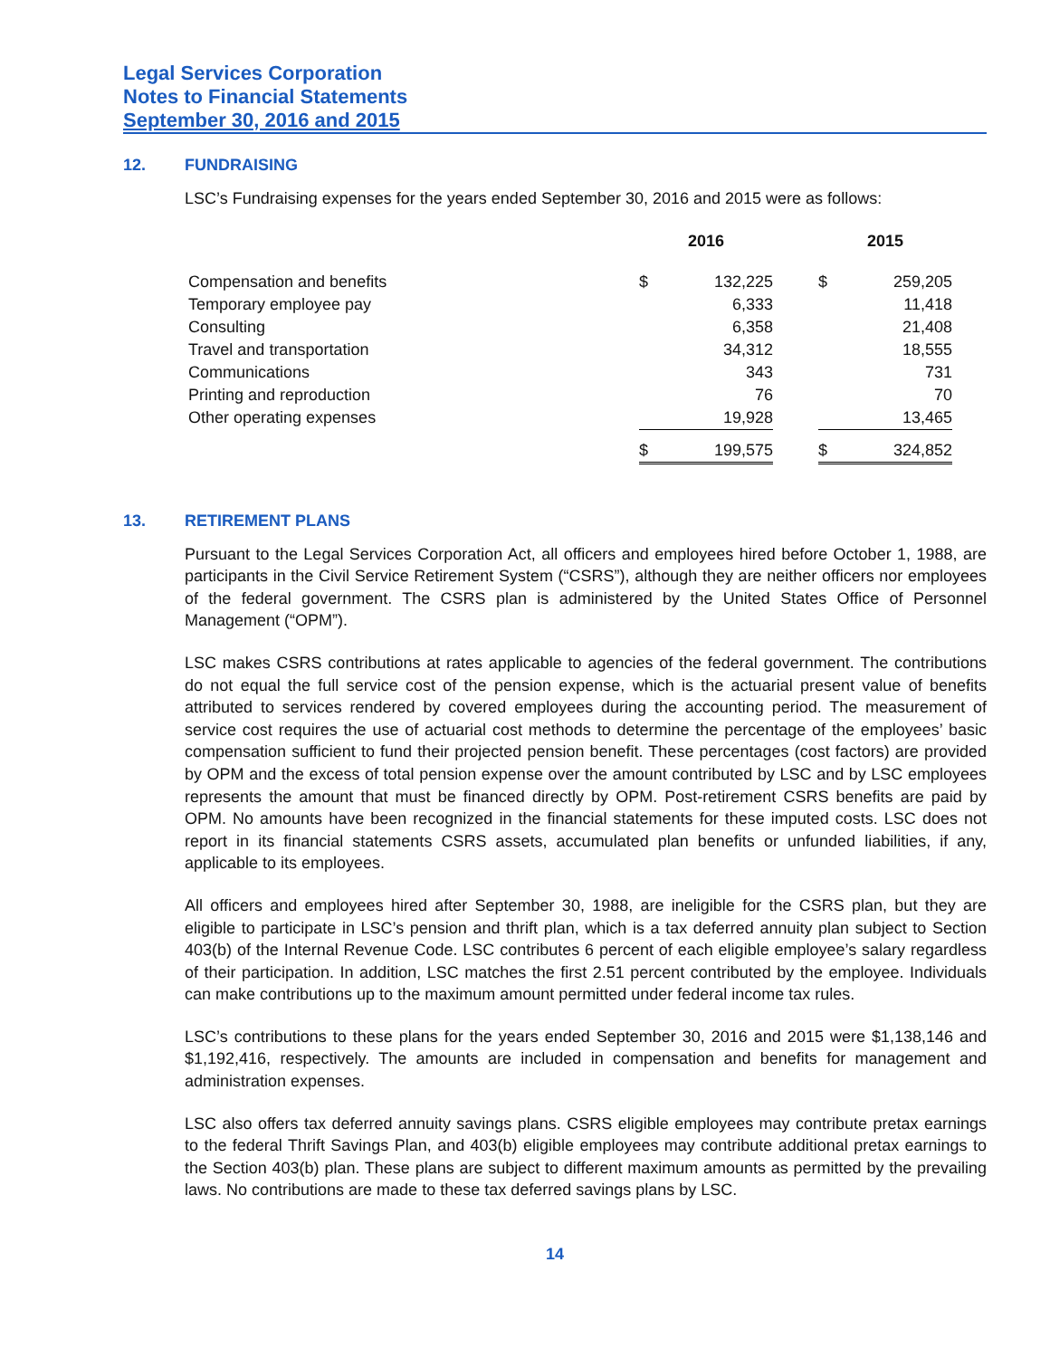Legal Services Corporation
Notes to Financial Statements
September 30, 2016 and 2015
12. FUNDRAISING
LSC’s Fundraising expenses for the years ended September 30, 2016 and 2015 were as follows:
| | 2016 | | | 2015 | |
| --- | --- | --- | --- | --- | --- |
| Compensation and benefits | $ | 132,225 | | $ | 259,205 |
| Temporary employee pay | | 6,333 | | | 11,418 |
| Consulting | | 6,358 | | | 21,408 |
| Travel and transportation | | 34,312 | | | 18,555 |
| Communications | | 343 | | | 731 |
| Printing and reproduction | | 76 | | | 70 |
| Other operating expenses | | 19,928 | | | 13,465 |
| | $ | 199,575 | | $ | 324,852 |
13. RETIREMENT PLANS
Pursuant to the Legal Services Corporation Act, all officers and employees hired before October 1, 1988, are participants in the Civil Service Retirement System (“CSRS”), although they are neither officers nor employees of the federal government. The CSRS plan is administered by the United States Office of Personnel Management (“OPM”).
LSC makes CSRS contributions at rates applicable to agencies of the federal government. The contributions do not equal the full service cost of the pension expense, which is the actuarial present value of benefits attributed to services rendered by covered employees during the accounting period. The measurement of service cost requires the use of actuarial cost methods to determine the percentage of the employees’ basic compensation sufficient to fund their projected pension benefit. These percentages (cost factors) are provided by OPM and the excess of total pension expense over the amount contributed by LSC and by LSC employees represents the amount that must be financed directly by OPM. Post-retirement CSRS benefits are paid by OPM. No amounts have been recognized in the financial statements for these imputed costs. LSC does not report in its financial statements CSRS assets, accumulated plan benefits or unfunded liabilities, if any, applicable to its employees.
All officers and employees hired after September 30, 1988, are ineligible for the CSRS plan, but they are eligible to participate in LSC’s pension and thrift plan, which is a tax deferred annuity plan subject to Section 403(b) of the Internal Revenue Code. LSC contributes 6 percent of each eligible employee’s salary regardless of their participation. In addition, LSC matches the first 2.51 percent contributed by the employee. Individuals can make contributions up to the maximum amount permitted under federal income tax rules.
LSC’s contributions to these plans for the years ended September 30, 2016 and 2015 were $1,138,146 and $1,192,416, respectively. The amounts are included in compensation and benefits for management and administration expenses.
LSC also offers tax deferred annuity savings plans. CSRS eligible employees may contribute pretax earnings to the federal Thrift Savings Plan, and 403(b) eligible employees may contribute additional pretax earnings to the Section 403(b) plan. These plans are subject to different maximum amounts as permitted by the prevailing laws. No contributions are made to these tax deferred savings plans by LSC.
14